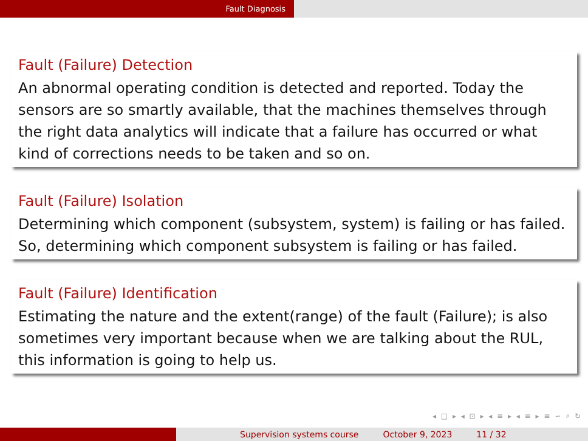Fault Diagnosis
Fault (Failure) Detection
An abnormal operating condition is detected and reported. Today the sensors are so smartly available, that the machines themselves through the right data analytics will indicate that a failure has occurred or what kind of corrections needs to be taken and so on.
Fault (Failure) Isolation
Determining which component (subsystem, system) is failing or has failed. So, determining which component subsystem is failing or has failed.
Fault (Failure) Identification
Estimating the nature and the extent(range) of the fault (Failure); is also sometimes very important because when we are talking about the RUL, this information is going to help us.
◂ □ ▸ ◂ ⊡ ▸ ◂ ≡ ▸ ◂ ≡ ▸ ≡ ∽ ⌕ ↻
Supervision systems course October 9, 2023 11 / 32